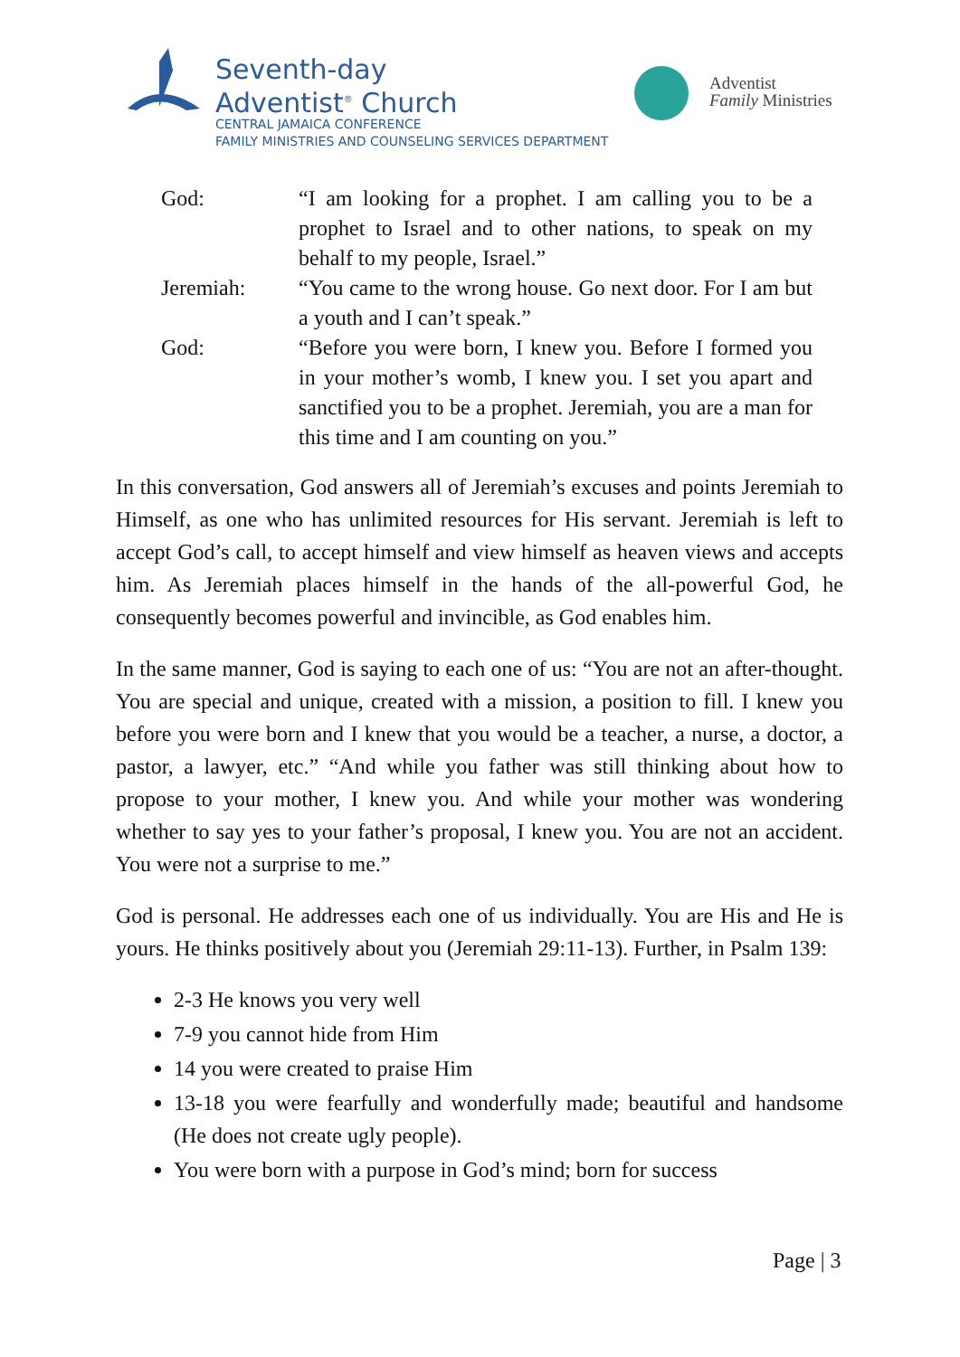Seventh-day
Adventist<sup>®</sup> Church
CENTRAL JAMAICA CONFERENCE
FAMILY MINISTRIES AND COUNSELING SERVICES DEPARTMENT
Adventist
Family Ministries
God: “I am looking for a prophet. I am calling you to be a prophet to Israel and to other nations, to speak on my behalf to my people, Israel.”
Jeremiah: “You came to the wrong house. Go next door. For I am but a youth and I can’t speak.”
God: “Before you were born, I knew you. Before I formed you in your mother’s womb, I knew you. I set you apart and sanctified you to be a prophet. Jeremiah, you are a man for this time and I am counting on you.”
In this conversation, God answers all of Jeremiah’s excuses and points Jeremiah to Himself, as one who has unlimited resources for His servant. Jeremiah is left to accept God’s call, to accept himself and view himself as heaven views and accepts him. As Jeremiah places himself in the hands of the all-powerful God, he consequently becomes powerful and invincible, as God enables him.
In the same manner, God is saying to each one of us: “You are not an after-thought. You are special and unique, created with a mission, a position to fill. I knew you before you were born and I knew that you would be a teacher, a nurse, a doctor, a pastor, a lawyer, etc.” “And while you father was still thinking about how to propose to your mother, I knew you. And while your mother was wondering whether to say yes to your father’s proposal, I knew you. You are not an accident. You were not a surprise to me.”
God is personal. He addresses each one of us individually. You are His and He is yours. He thinks positively about you (Jeremiah 29:11-13). Further, in Psalm 139:
2-3 He knows you very well
7-9 you cannot hide from Him
14 you were created to praise Him
13-18 you were fearfully and wonderfully made; beautiful and handsome (He does not create ugly people).
You were born with a purpose in God’s mind; born for success
Page | 3